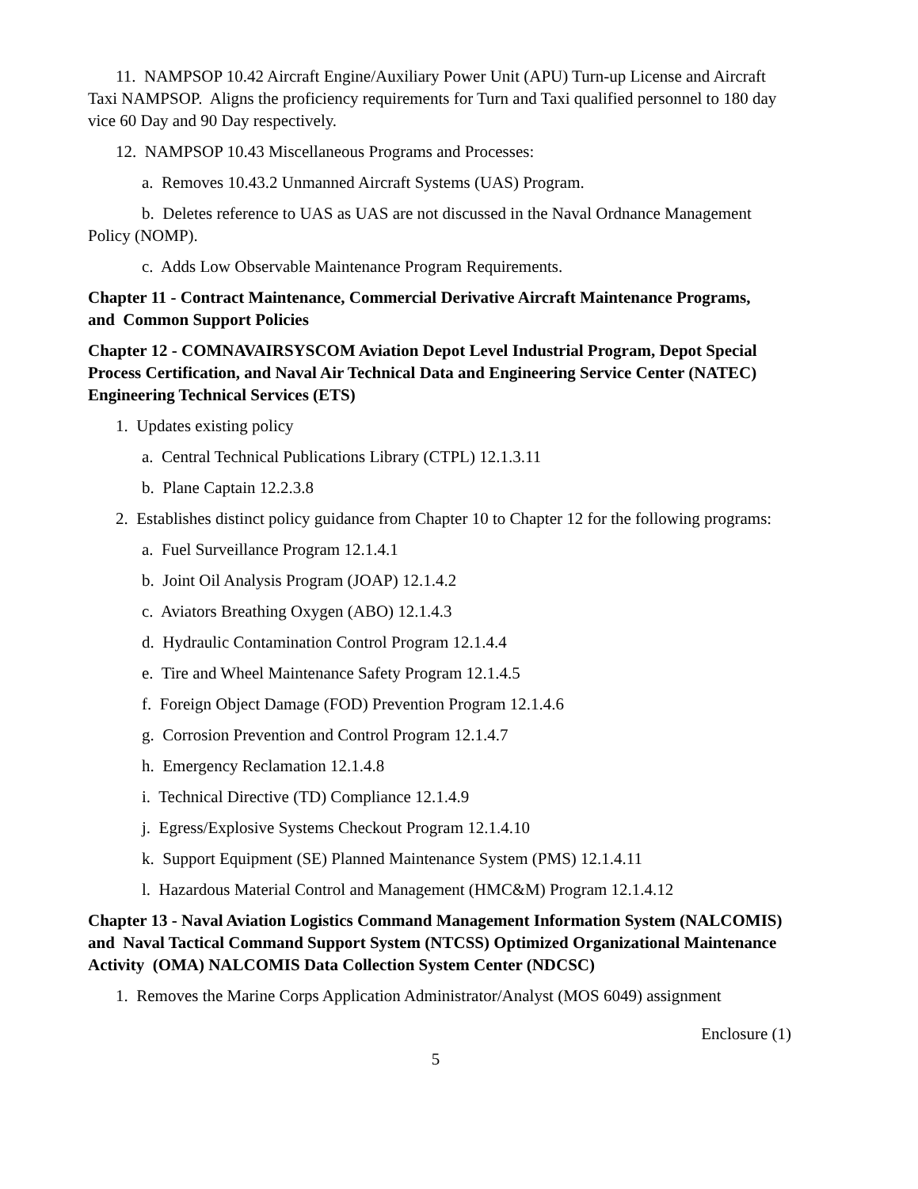11. NAMPSOP 10.42 Aircraft Engine/Auxiliary Power Unit (APU) Turn-up License and Aircraft Taxi NAMPSOP. Aligns the proficiency requirements for Turn and Taxi qualified personnel to 180 day vice 60 Day and 90 Day respectively.
12. NAMPSOP 10.43 Miscellaneous Programs and Processes:
a. Removes 10.43.2 Unmanned Aircraft Systems (UAS) Program.
b. Deletes reference to UAS as UAS are not discussed in the Naval Ordnance Management Policy (NOMP).
c. Adds Low Observable Maintenance Program Requirements.
Chapter 11 - Contract Maintenance, Commercial Derivative Aircraft Maintenance Programs, and Common Support Policies
Chapter 12 - COMNAVAIRSYSCOM Aviation Depot Level Industrial Program, Depot Special Process Certification, and Naval Air Technical Data and Engineering Service Center (NATEC) Engineering Technical Services (ETS)
1. Updates existing policy
a. Central Technical Publications Library (CTPL) 12.1.3.11
b. Plane Captain 12.2.3.8
2. Establishes distinct policy guidance from Chapter 10 to Chapter 12 for the following programs:
a. Fuel Surveillance Program 12.1.4.1
b. Joint Oil Analysis Program (JOAP) 12.1.4.2
c. Aviators Breathing Oxygen (ABO) 12.1.4.3
d. Hydraulic Contamination Control Program 12.1.4.4
e. Tire and Wheel Maintenance Safety Program 12.1.4.5
f. Foreign Object Damage (FOD) Prevention Program 12.1.4.6
g. Corrosion Prevention and Control Program 12.1.4.7
h. Emergency Reclamation 12.1.4.8
i. Technical Directive (TD) Compliance 12.1.4.9
j. Egress/Explosive Systems Checkout Program 12.1.4.10
k. Support Equipment (SE) Planned Maintenance System (PMS) 12.1.4.11
l. Hazardous Material Control and Management (HMC&M) Program 12.1.4.12
Chapter 13 - Naval Aviation Logistics Command Management Information System (NALCOMIS) and Naval Tactical Command Support System (NTCSS) Optimized Organizational Maintenance Activity (OMA) NALCOMIS Data Collection System Center (NDCSC)
1. Removes the Marine Corps Application Administrator/Analyst (MOS 6049) assignment
Enclosure (1)
5